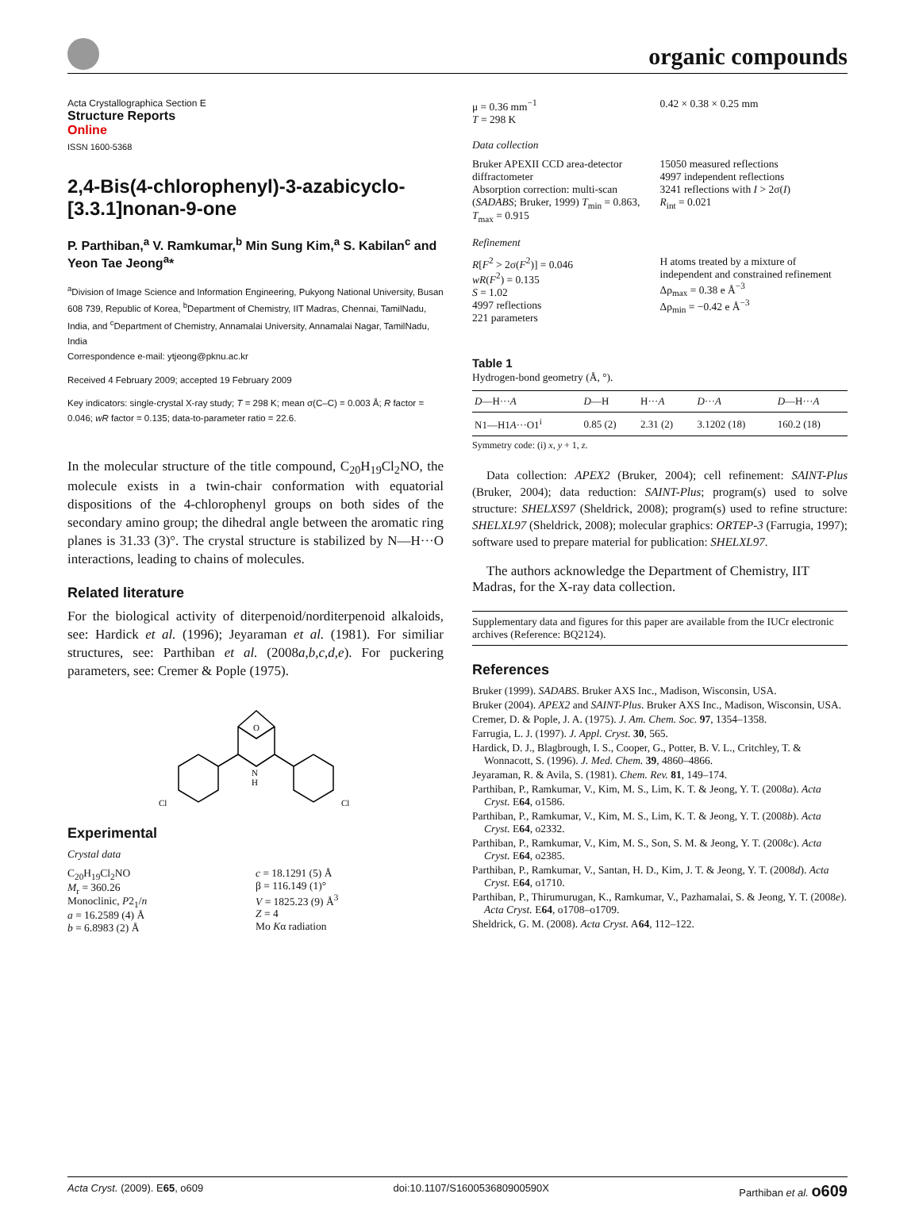organic compounds
Acta Crystallographica Section E
Structure Reports
Online
ISSN 1600-5368
2,4-Bis(4-chlorophenyl)-3-azabicyclo-[3.3.1]nonan-9-one
P. Parthiban,<sup>a</sup> V. Ramkumar,<sup>b</sup> Min Sung Kim,<sup>a</sup> S. Kabilan<sup>c</sup> and Yeon Tae Jeong<sup>a</sup>*
<sup>a</sup> Division of Image Science and Information Engineering, Pukyong National University, Busan 608 739, Republic of Korea, <sup>b</sup>Department of Chemistry, IIT Madras, Chennai, TamilNadu, India, and <sup>c</sup>Department of Chemistry, Annamalai University, Annamalai Nagar, TamilNadu, India
Correspondence e-mail: ytjeong@pknu.ac.kr
Received 4 February 2009; accepted 19 February 2009
Key indicators: single-crystal X-ray study; T = 298 K; mean σ(C–C) = 0.003 Å; R factor = 0.046; wR factor = 0.135; data-to-parameter ratio = 22.6.
In the molecular structure of the title compound, C<sub>20</sub>H<sub>19</sub>Cl<sub>2</sub>NO, the molecule exists in a twin-chair conformation with equatorial dispositions of the 4-chlorophenyl groups on both sides of the secondary amino group; the dihedral angle between the aromatic ring planes is 31.33 (3)°. The crystal structure is stabilized by N—H···O interactions, leading to chains of molecules.
Related literature
For the biological activity of diterpenoid/norditerpenoid alkaloids, see: Hardick et al. (1996); Jeyaraman et al. (1981). For similiar structures, see: Parthiban et al. (2008a,b,c,d,e). For puckering parameters, see: Cremer & Pople (1975).
O
N
H
Cl
Cl
Experimental
Crystal data
C<sub>20</sub>H<sub>19</sub>Cl<sub>2</sub>NO
M<sub>r</sub> = 360.26
Monoclinic, P2<sub>1</sub>/n
a = 16.2589 (4) Å
b = 6.8983 (2) Å
c = 18.1291 (5) Å
β = 116.149 (1)°
V = 1825.23 (9) Å<sup>3</sup>
Z = 4
Mo Kα radiation
μ = 0.36 mm<sup>−1</sup>
T = 298 K
0.42 × 0.38 × 0.25 mm
Data collection
Bruker APEXII CCD area-detector diffractometer
Absorption correction: multi-scan (SADABS; Bruker, 1999) T<sub>min</sub> = 0.863, T<sub>max</sub> = 0.915
15050 measured reflections
4997 independent reflections
3241 reflections with I > 2σ(I)
R<sub>int</sub> = 0.021
Refinement
R[F<sup>2</sup> > 2σ(F<sup>2</sup>)] = 0.046
wR(F<sup>2</sup>) = 0.135
S = 1.02
4997 reflections
221 parameters
H atoms treated by a mixture of independent and constrained refinement
Δρ<sub>max</sub> = 0.38 e Å<sup>−3</sup>
Δρ<sub>min</sub> = −0.42 e Å<sup>−3</sup>
Table 1
Hydrogen-bond geometry (Å, °).
| D —H··· A | D —H | H··· A | D ··· A | D —H··· A |
| --- | --- | --- | --- | --- |
| N1—H1 A ···O1<sup>i</sup> | 0.85 (2) | 2.31 (2) | 3.1202 (18) | 160.2 (18) |
Symmetry code: (i) x, y + 1, z.
Data collection: APEX2 (Bruker, 2004); cell refinement: SAINT-Plus (Bruker, 2004); data reduction: SAINT-Plus; program(s) used to solve structure: SHELXS97 (Sheldrick, 2008); program(s) used to refine structure: SHELXL97 (Sheldrick, 2008); molecular graphics: ORTEP-3 (Farrugia, 1997); software used to prepare material for publication: SHELXL97.
The authors acknowledge the Department of Chemistry, IIT Madras, for the X-ray data collection.
Supplementary data and figures for this paper are available from the IUCr electronic archives (Reference: BQ2124).
References
Bruker (1999). SADABS. Bruker AXS Inc., Madison, Wisconsin, USA.
Bruker (2004). APEX2 and SAINT-Plus. Bruker AXS Inc., Madison, Wisconsin, USA.
Cremer, D. & Pople, J. A. (1975). J. Am. Chem. Soc. 97, 1354–1358.
Farrugia, L. J. (1997). J. Appl. Cryst. 30, 565.
Hardick, D. J., Blagbrough, I. S., Cooper, G., Potter, B. V. L., Critchley, T. & Wonnacott, S. (1996). J. Med. Chem. 39, 4860–4866.
Jeyaraman, R. & Avila, S. (1981). Chem. Rev. 81, 149–174.
Parthiban, P., Ramkumar, V., Kim, M. S., Lim, K. T. & Jeong, Y. T. (2008a). Acta Cryst. E64, o1586.
Parthiban, P., Ramkumar, V., Kim, M. S., Lim, K. T. & Jeong, Y. T. (2008b). Acta Cryst. E64, o2332.
Parthiban, P., Ramkumar, V., Kim, M. S., Son, S. M. & Jeong, Y. T. (2008c). Acta Cryst. E64, o2385.
Parthiban, P., Ramkumar, V., Santan, H. D., Kim, J. T. & Jeong, Y. T. (2008d). Acta Cryst. E64, o1710.
Parthiban, P., Thirumurugan, K., Ramkumar, V., Pazhamalai, S. & Jeong, Y. T. (2008e). Acta Cryst. E64, o1708–o1709.
Sheldrick, G. M. (2008). Acta Cryst. A64, 112–122.
Acta Cryst. (2009). E65, o609 doi:10.1107/S160053680900590X Parthiban et al. o609